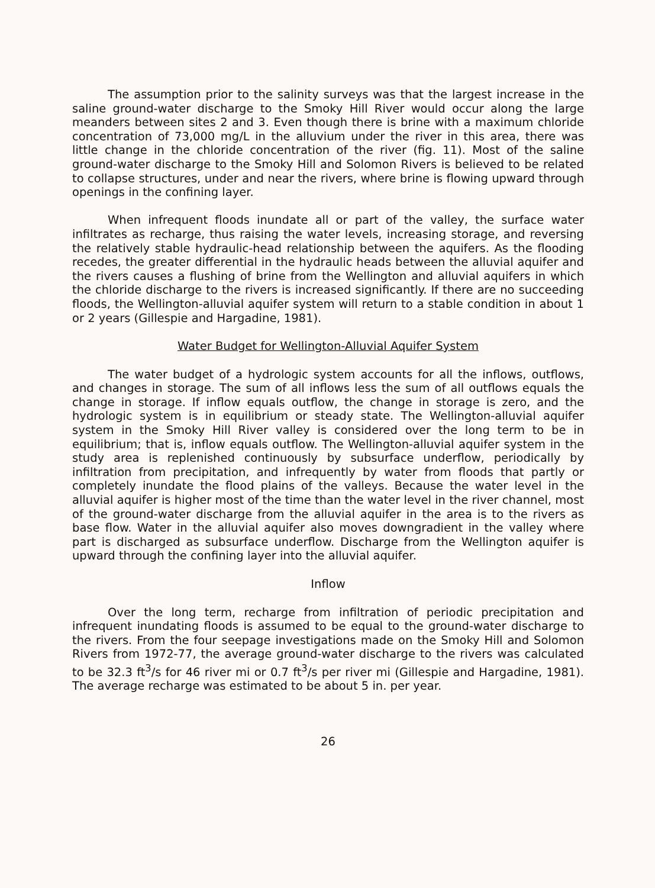The assumption prior to the salinity surveys was that the largest increase in the saline ground-water discharge to the Smoky Hill River would occur along the large meanders between sites 2 and 3. Even though there is brine with a maximum chloride concentration of 73,000 mg/L in the alluvium under the river in this area, there was little change in the chloride concentration of the river (fig. 11). Most of the saline ground-water discharge to the Smoky Hill and Solomon Rivers is believed to be related to collapse structures, under and near the rivers, where brine is flowing upward through openings in the confining layer.
When infrequent floods inundate all or part of the valley, the surface water infiltrates as recharge, thus raising the water levels, increasing storage, and reversing the relatively stable hydraulic-head relationship between the aquifers. As the flooding recedes, the greater differential in the hydraulic heads between the alluvial aquifer and the rivers causes a flushing of brine from the Wellington and alluvial aquifers in which the chloride discharge to the rivers is increased significantly. If there are no succeeding floods, the Wellington-alluvial aquifer system will return to a stable condition in about 1 or 2 years (Gillespie and Hargadine, 1981).
Water Budget for Wellington-Alluvial Aquifer System
The water budget of a hydrologic system accounts for all the inflows, outflows, and changes in storage. The sum of all inflows less the sum of all outflows equals the change in storage. If inflow equals outflow, the change in storage is zero, and the hydrologic system is in equilibrium or steady state. The Wellington-alluvial aquifer system in the Smoky Hill River valley is considered over the long term to be in equilibrium; that is, inflow equals outflow. The Wellington-alluvial aquifer system in the study area is replenished continuously by subsurface underflow, periodically by infiltration from precipitation, and infrequently by water from floods that partly or completely inundate the flood plains of the valleys. Because the water level in the alluvial aquifer is higher most of the time than the water level in the river channel, most of the ground-water discharge from the alluvial aquifer in the area is to the rivers as base flow. Water in the alluvial aquifer also moves downgradient in the valley where part is discharged as subsurface underflow. Discharge from the Wellington aquifer is upward through the confining layer into the alluvial aquifer.
Inflow
Over the long term, recharge from infiltration of periodic precipitation and infrequent inundating floods is assumed to be equal to the ground-water discharge to the rivers. From the four seepage investigations made on the Smoky Hill and Solomon Rivers from 1972-77, the average ground-water discharge to the rivers was calculated to be 32.3 ft<sup>3</sup>/s for 46 river mi or 0.7 ft<sup>3</sup>/s per river mi (Gillespie and Hargadine, 1981). The average recharge was estimated to be about 5 in. per year.
26